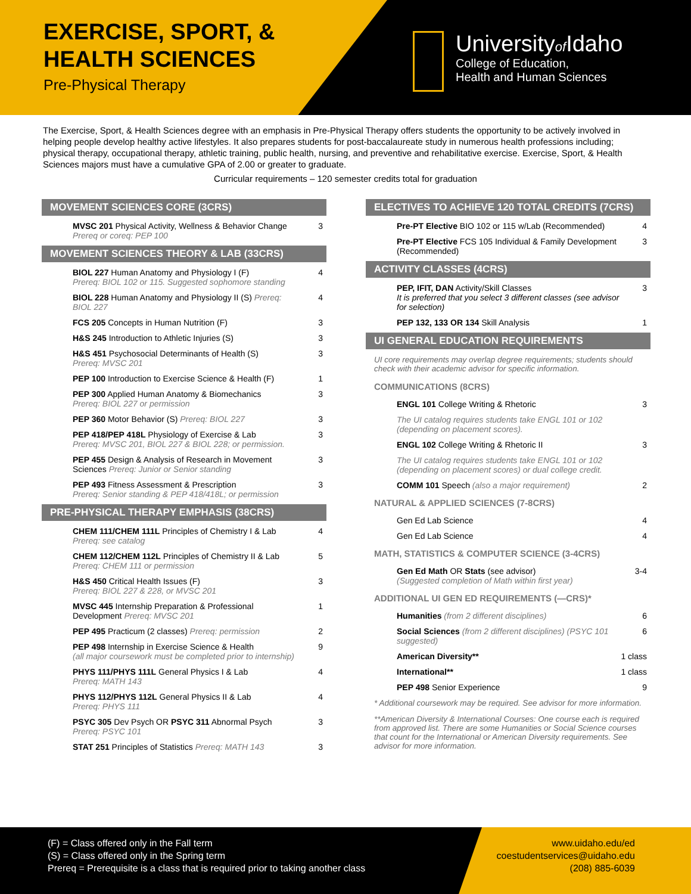EXERCISE, SPORT, &
HEALTH SCIENCES
Pre-Physical Therapy
Universityof Idaho
College of Education,
Health and Human Sciences
The Exercise, Sport, & Health Sciences degree with an emphasis in Pre-Physical Therapy offers students the opportunity to be actively involved in helping people develop healthy active lifestyles. It also prepares students for post-baccalaureate study in numerous health professions including; physical therapy, occupational therapy, athletic training, public health, nursing, and preventive and rehabilitative exercise. Exercise, Sport, & Health Sciences majors must have a cumulative GPA of 2.00 or greater to graduate.
Curricular requirements – 120 semester credits total for graduation
MOVEMENT SCIENCES CORE (3CRS)
| MVSC 201 Physical Activity, Wellness & Behavior Change Prereq or coreq: PEP 100 | 3 |
MOVEMENT SCIENCES THEORY & LAB (33CRS)
| BIOL 227 Human Anatomy and Physiology I (F) Prereq: BIOL 102 or 115. Suggested sophomore standing | 4 |
| BIOL 228 Human Anatomy and Physiology II (S) Prereq: BIOL 227 | 4 |
| FCS 205 Concepts in Human Nutrition (F) | 3 |
| H&S 245 Introduction to Athletic Injuries (S) | 3 |
| H&S 451 Psychosocial Determinants of Health (S) Prereq: MVSC 201 | 3 |
| PEP 100 Introduction to Exercise Science & Health (F) | 1 |
| PEP 300 Applied Human Anatomy & Biomechanics Prereq: BIOL 227 or permission | 3 |
| PEP 360 Motor Behavior (S) Prereq: BIOL 227 | 3 |
| PEP 418/PEP 418L Physiology of Exercise & Lab Prereq: MVSC 201, BIOL 227 & BIOL 228; or permission. | 3 |
| PEP 455 Design & Analysis of Research in Movement Sciences Prereq: Junior or Senior standing | 3 |
| PEP 493 Fitness Assessment & Prescription Prereq: Senior standing & PEP 418/418L; or permission | 3 |
PRE-PHYSICAL THERAPY EMPHASIS (38CRS)
| CHEM 111/CHEM 111L Principles of Chemistry I & Lab Prereq: see catalog | 4 |
| CHEM 112/CHEM 112L Principles of Chemistry II & Lab Prereq: CHEM 111 or permission | 5 |
| H&S 450 Critical Health Issues (F) Prereq: BIOL 227 & 228, or MVSC 201 | 3 |
| MVSC 445 Internship Preparation & Professional Development Prereq: MVSC 201 | 1 |
| PEP 495 Practicum (2 classes) Prereq: permission | 2 |
| PEP 498 Internship in Exercise Science & Health (all major coursework must be completed prior to internship) | 9 |
| PHYS 111/PHYS 111L General Physics I & Lab Prereq: MATH 143 | 4 |
| PHYS 112/PHYS 112L General Physics II & Lab Prereq: PHYS 111 | 4 |
| PSYC 305 Dev Psych OR PSYC 311 Abnormal Psych Prereq: PSYC 101 | 3 |
| STAT 251 Principles of Statistics Prereq: MATH 143 | 3 |
ELECTIVES TO ACHIEVE 120 TOTAL CREDITS (7CRS)
| Pre-PT Elective BIO 102 or 115 w/Lab (Recommended) | 4 |
| Pre-PT Elective FCS 105 Individual & Family Development (Recommended) | 3 |
ACTIVITY CLASSES (4CRS)
| PEP, IFIT, DAN Activity/Skill Classes It is preferred that you select 3 different classes (see advisor for selection) | 3 |
| PEP 132, 133 OR 134 Skill Analysis | 1 |
UI GENERAL EDUCATION REQUIREMENTS
UI core requirements may overlap degree requirements; students should check with their academic advisor for specific information.
COMMUNICATIONS (8CRS)
| ENGL 101 College Writing & Rhetoric | 3 |
| The UI catalog requires students take ENGL 101 or 102 (depending on placement scores). | |
| ENGL 102 College Writing & Rhetoric II | 3 |
| The UI catalog requires students take ENGL 101 or 102 (depending on placement scores) or dual college credit. | |
| COMM 101 Speech (also a major requirement) | 2 |
NATURAL & APPLIED SCIENCES (7-8CRS)
| Gen Ed Lab Science | 4 |
| Gen Ed Lab Science | 4 |
MATH, STATISTICS & COMPUTER SCIENCE (3-4CRS)
| Gen Ed Math OR Stats (see advisor) (Suggested completion of Math within first year) | 3-4 |
ADDITIONAL UI GEN ED REQUIREMENTS (—CRS)*
| Humanities (from 2 different disciplines) | 6 |
| Social Sciences (from 2 different disciplines) (PSYC 101 suggested) | 6 |
| American Diversity** | 1 class |
| International** | 1 class |
| PEP 498 Senior Experience | 9 |
* Additional coursework may be required. See advisor for more information.
**American Diversity & International Courses: One course each is required from approved list. There are some Humanities or Social Science courses that count for the International or American Diversity requirements. See advisor for more information.
(F) = Class offered only in the Fall term
(S) = Class offered only in the Spring term
Prereq = Prerequisite is a class that is required prior to taking another class
www.uidaho.edu/ed
coestudentservices@uidaho.edu
(208) 885-6039